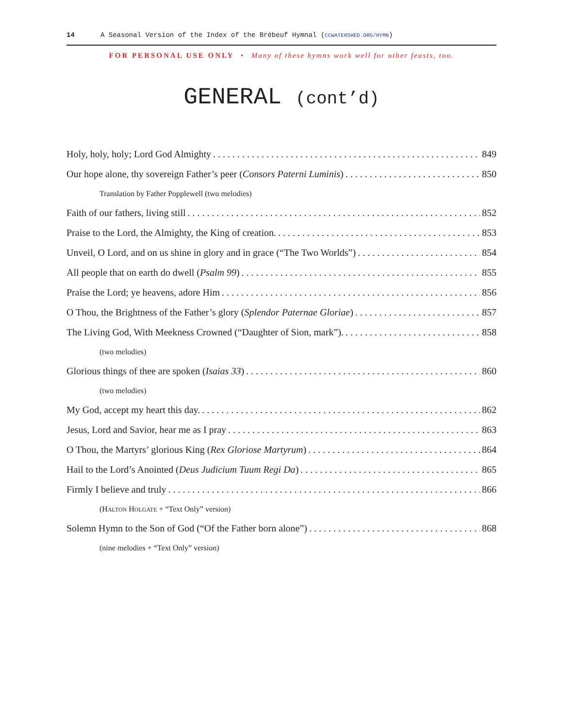14 A Seasonal Version of the Index of the Brébeuf Hymnal (CCWATERSHED.ORG/HYMN)
FOR PERSONAL USE ONLY • Many of these hymns work well for other feasts, too.
GENERAL (cont’d)
Holy, holy, holy; Lord God Almighty 849
Our hope alone, thy sovereign Father’s peer (Consors Paterni Luminis) 850
Translation by Father Popplewell (two melodies)
Faith of our fathers, living still 852
Praise to the Lord, the Almighty, the King of creation. 853
Unveil, O Lord, and on us shine in glory and in grace (“The Two Worlds”) 854
All people that on earth do dwell (Psalm 99) 855
Praise the Lord; ye heavens, adore Him 856
O Thou, the Brightness of the Father’s glory (Splendor Paternae Gloriae) 857
The Living God, With Meekness Crowned (“Daughter of Sion, mark”). 858
(two melodies)
Glorious things of thee are spoken (Isaias 33) 860
(two melodies)
My God, accept my heart this day. 862
Jesus, Lord and Savior, hear me as I pray 863
O Thou, the Martyrs’ glorious King (Rex Gloriose Martyrum) 864
Hail to the Lord’s Anointed (Deus Judicium Tuum Regi Da) 865
Firmly I believe and truly 866
(HALTON HOLGATE + “Text Only” version)
Solemn Hymn to the Son of God (“Of the Father born alone”) 868
(nine melodies + “Text Only” version)